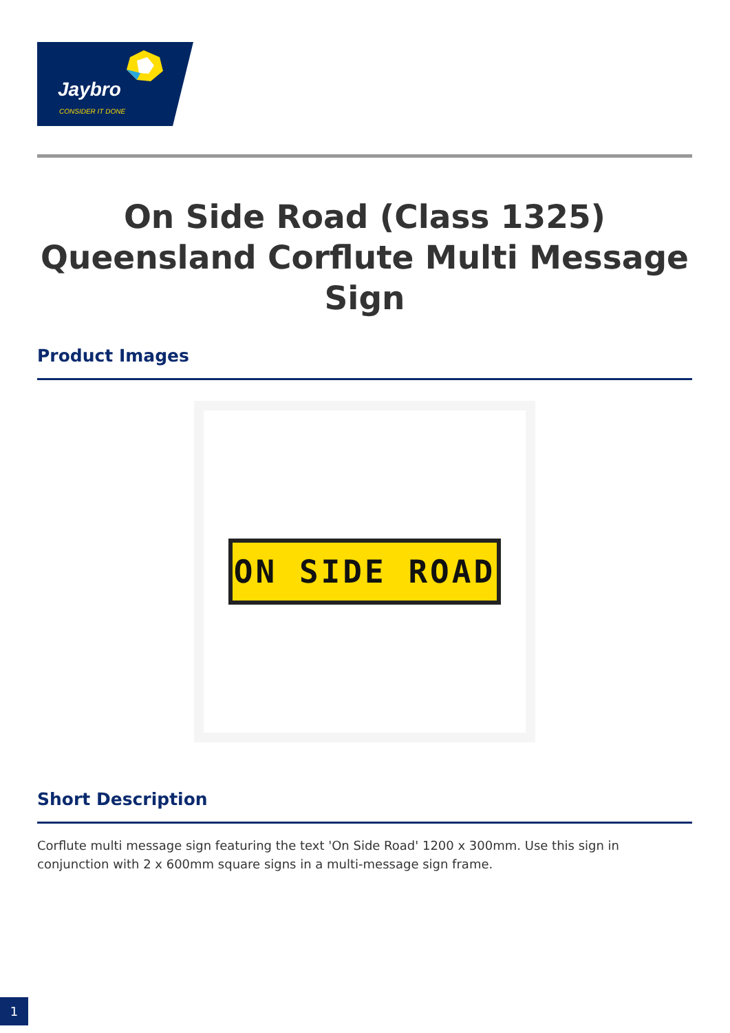Jaybro
CONSIDER IT DONE
On Side Road (Class 1325) Queensland Corflute Multi Message Sign
Product Images
ON SIDE ROAD
Short Description
Corflute multi message sign featuring the text 'On Side Road' 1200 x 300mm. Use this sign in conjunction with 2 x 600mm square signs in a multi-message sign frame.
1